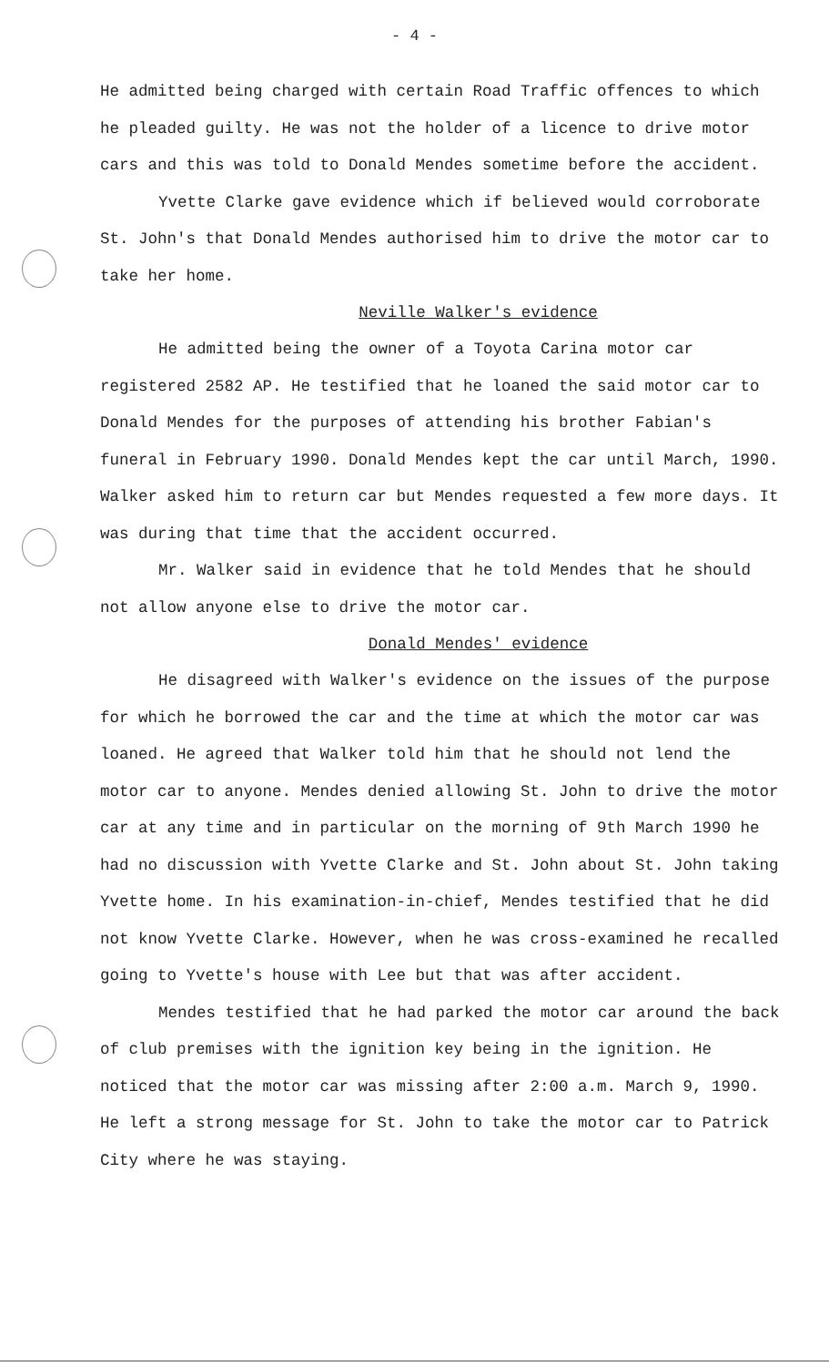- 4 -
He admitted being charged with certain Road Traffic offences to which he pleaded guilty. He was not the holder of a licence to drive motor cars and this was told to Donald Mendes sometime before the accident.
Yvette Clarke gave evidence which if believed would corroborate St. John's that Donald Mendes authorised him to drive the motor car to take her home.
Neville Walker's evidence
He admitted being the owner of a Toyota Carina motor car registered 2582 AP. He testified that he loaned the said motor car to Donald Mendes for the purposes of attending his brother Fabian's funeral in February 1990. Donald Mendes kept the car until March, 1990. Walker asked him to return car but Mendes requested a few more days. It was during that time that the accident occurred.
Mr. Walker said in evidence that he told Mendes that he should not allow anyone else to drive the motor car.
Donald Mendes' evidence
He disagreed with Walker's evidence on the issues of the purpose for which he borrowed the car and the time at which the motor car was loaned. He agreed that Walker told him that he should not lend the motor car to anyone. Mendes denied allowing St. John to drive the motor car at any time and in particular on the morning of 9th March 1990 he had no discussion with Yvette Clarke and St. John about St. John taking Yvette home. In his examination-in-chief, Mendes testified that he did not know Yvette Clarke. However, when he was cross-examined he recalled going to Yvette's house with Lee but that was after accident.
Mendes testified that he had parked the motor car around the back of club premises with the ignition key being in the ignition. He noticed that the motor car was missing after 2:00 a.m. March 9, 1990. He left a strong message for St. John to take the motor car to Patrick City where he was staying.